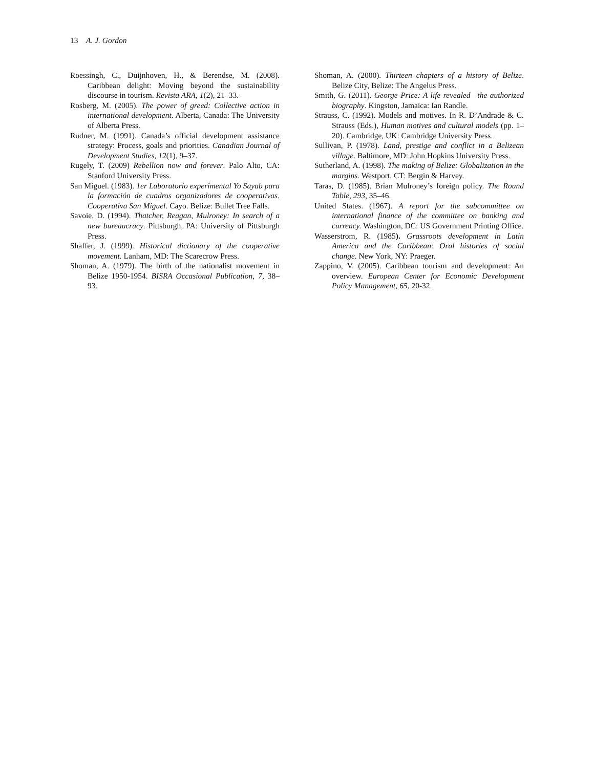13 A. J. Gordon
Roessingh, C., Duijnhoven, H., & Berendse, M. (2008). Caribbean delight: Moving beyond the sustainability discourse in tourism. Revista ARA, 1(2), 21–33.
Rosberg, M. (2005). The power of greed: Collective action in international development. Alberta, Canada: The University of Alberta Press.
Rudner, M. (1991). Canada’s official development assistance strategy: Process, goals and priorities. Canadian Journal of Development Studies, 12(1), 9–37.
Rugely, T. (2009) Rebellion now and forever. Palo Alto, CA: Stanford University Press.
San Miguel. (1983). 1er Laboratorio experimental Yo Sayab para la formación de cuadros organizadores de cooperativas. Cooperativa San Miguel. Cayo. Belize: Bullet Tree Falls.
Savoie, D. (1994). Thatcher, Reagan, Mulroney: In search of a new bureaucracy. Pittsburgh, PA: University of Pittsburgh Press.
Shaffer, J. (1999). Historical dictionary of the cooperative movement. Lanham, MD: The Scarecrow Press.
Shoman, A. (1979). The birth of the nationalist movement in Belize 1950-1954. BISRA Occasional Publication, 7, 38–93.
Shoman, A. (2000). Thirteen chapters of a history of Belize. Belize City, Belize: The Angelus Press.
Smith, G. (2011). George Price: A life revealed—the authorized biography. Kingston, Jamaica: Ian Randle.
Strauss, C. (1992). Models and motives. In R. D’Andrade & C. Strauss (Eds.), Human motives and cultural models (pp. 1–20). Cambridge, UK: Cambridge University Press.
Sullivan, P. (1978). Land, prestige and conflict in a Belizean village. Baltimore, MD: John Hopkins University Press.
Sutherland, A. (1998). The making of Belize: Globalization in the margins. Westport, CT: Bergin & Harvey.
Taras, D. (1985). Brian Mulroney’s foreign policy. The Round Table, 293, 35–46.
United States. (1967). A report for the subcommittee on international finance of the committee on banking and currency. Washington, DC: US Government Printing Office.
Wasserstrom, R. (1985). Grassroots development in Latin America and the Caribbean: Oral histories of social change. New York, NY: Praeger.
Zappino, V. (2005). Caribbean tourism and development: An overview. European Center for Economic Development Policy Management, 65, 20-32.